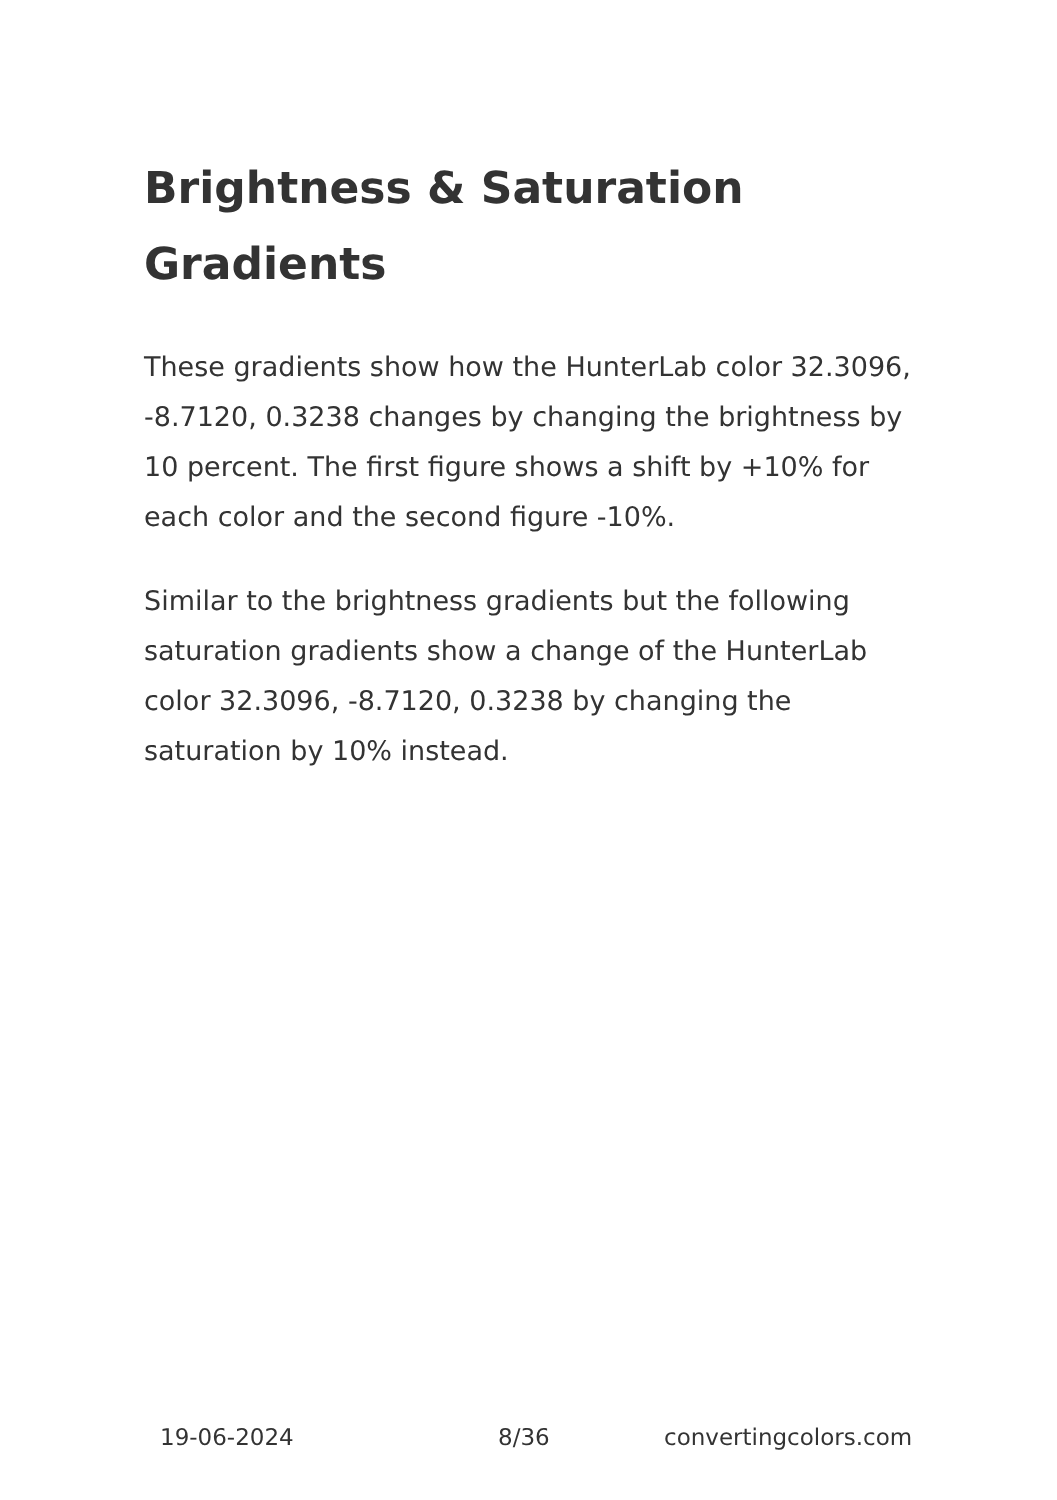Brightness & Saturation Gradients
These gradients show how the HunterLab color 32.3096, -8.7120, 0.3238 changes by changing the brightness by 10 percent. The first figure shows a shift by +10% for each color and the second figure -10%.
Similar to the brightness gradients but the following saturation gradients show a change of the HunterLab color 32.3096, -8.7120, 0.3238 by changing the saturation by 10% instead.
19-06-2024 8/36 convertingcolors.com